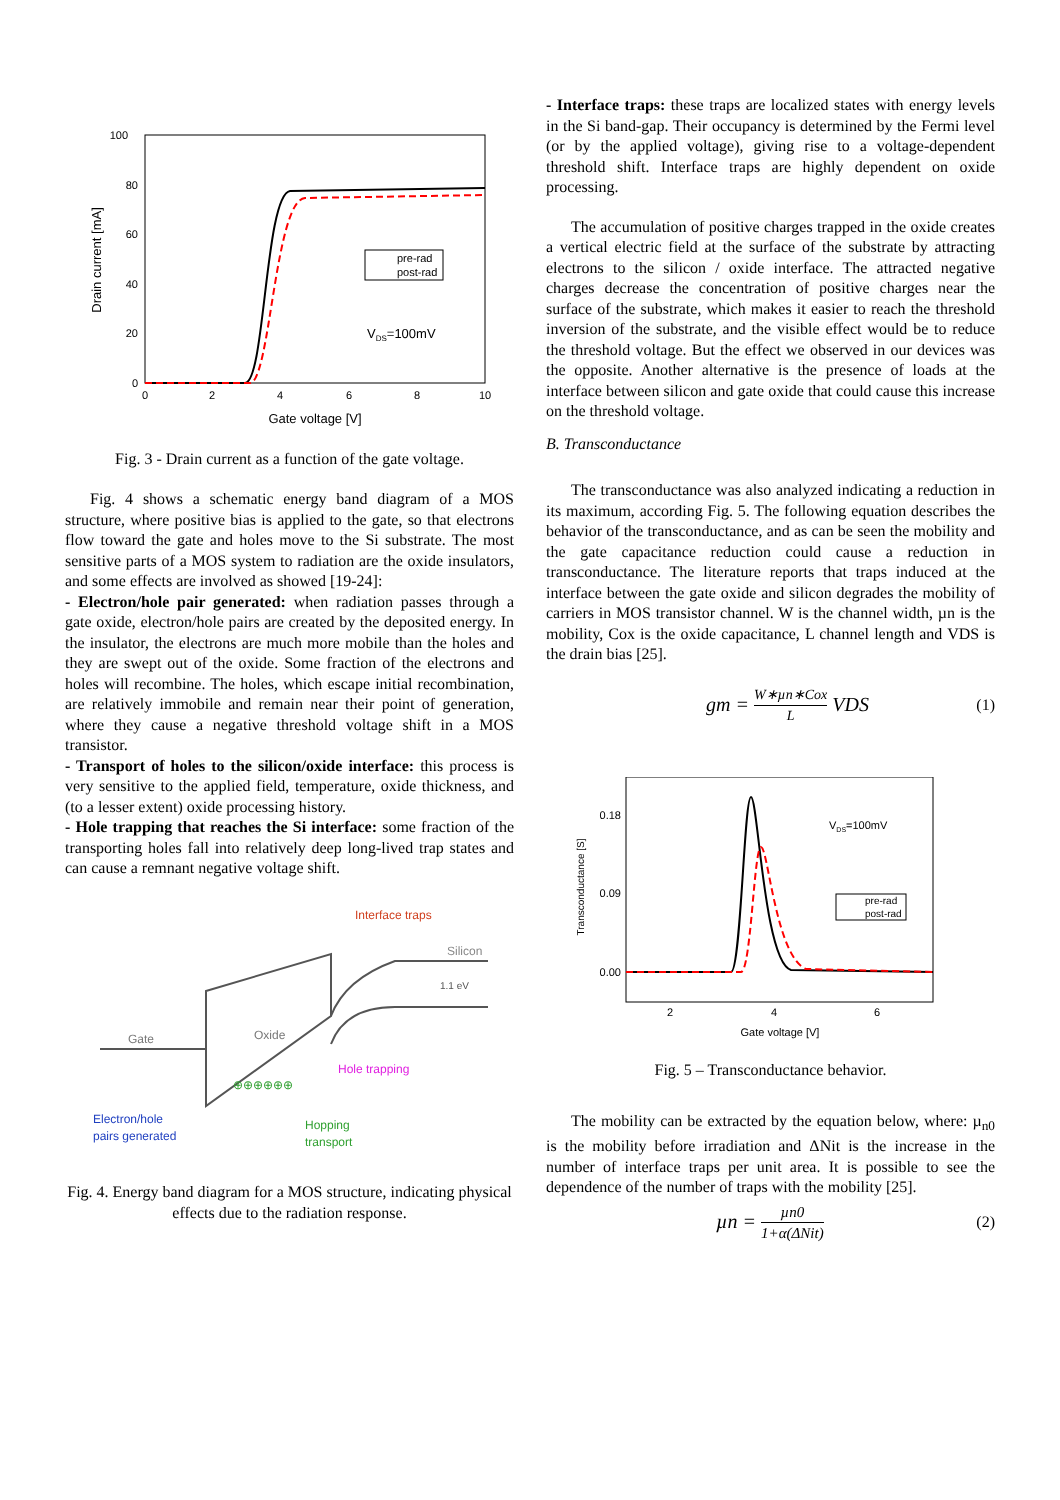100
80
60
40
20
0
0
2
4
6
8
10
Gate voltage [V]
Drain current [mA]
pre-rad
post-rad
VDS=100mV
Fig. 3 - Drain current as a function of the gate voltage.
Fig. 4 shows a schematic energy band diagram of a MOS structure, where positive bias is applied to the gate, so that electrons flow toward the gate and holes move to the Si substrate. The most sensitive parts of a MOS system to radiation are the oxide insulators, and some effects are involved as showed [19-24]:
- Electron/hole pair generated: when radiation passes through a gate oxide, electron/hole pairs are created by the deposited energy. In the insulator, the electrons are much more mobile than the holes and they are swept out of the oxide. Some fraction of the electrons and holes will recombine. The holes, which escape initial recombination, are relatively immobile and remain near their point of generation, where they cause a negative threshold voltage shift in a MOS transistor.
- Transport of holes to the silicon/oxide interface: this process is very sensitive to the applied field, temperature, oxide thickness, and (to a lesser extent) oxide processing history.
- Hole trapping that reaches the Si interface: some fraction of the transporting holes fall into relatively deep long-lived trap states and can cause a remnant negative voltage shift.
Interface traps
Silicon
1.1 eV
Gate
Oxide
Hole trapping
Electron/hole
pairs generated
Hopping
transport
⊕⊕⊕⊕⊕⊕
Fig. 4. Energy band diagram for a MOS structure, indicating physical effects due to the radiation response.
- Interface traps: these traps are localized states with energy levels in the Si band-gap. Their occupancy is determined by the Fermi level (or by the applied voltage), giving rise to a voltage-dependent threshold shift. Interface traps are highly dependent on oxide processing.
The accumulation of positive charges trapped in the oxide creates a vertical electric field at the surface of the substrate by attracting electrons to the silicon / oxide interface. The attracted negative charges decrease the concentration of positive charges near the surface of the substrate, which makes it easier to reach the threshold inversion of the substrate, and the visible effect would be to reduce the threshold voltage. But the effect we observed in our devices was the opposite. Another alternative is the presence of loads at the interface between silicon and gate oxide that could cause this increase on the threshold voltage.
B. Transconductance
The transconductance was also analyzed indicating a reduction in its maximum, according Fig. 5. The following equation describes the behavior of the transconductance, and as can be seen the mobility and the gate capacitance reduction could cause a reduction in transconductance. The literature reports that traps induced at the interface between the gate oxide and silicon degrades the mobility of carriers in MOS transistor channel. W is the channel width, µn is the mobility, Cox is the oxide capacitance, L channel length and VDS is the drain bias [25].
gm = W∗µn∗Cox L VDS (1)
0.18
0.09
0.00
2
4
6
Gate voltage [V]
Transconductance [S]
VDS=100mV
pre-rad
post-rad
Fig. 5 – Transconductance behavior.
The mobility can be extracted by the equation below, where: µ<sub>n0</sub> is the mobility before irradiation and ΔNit is the increase in the number of interface traps per unit area. It is possible to see the dependence of the number of traps with the mobility [25].
µn = µn0 1+α(ΔNit) (2)